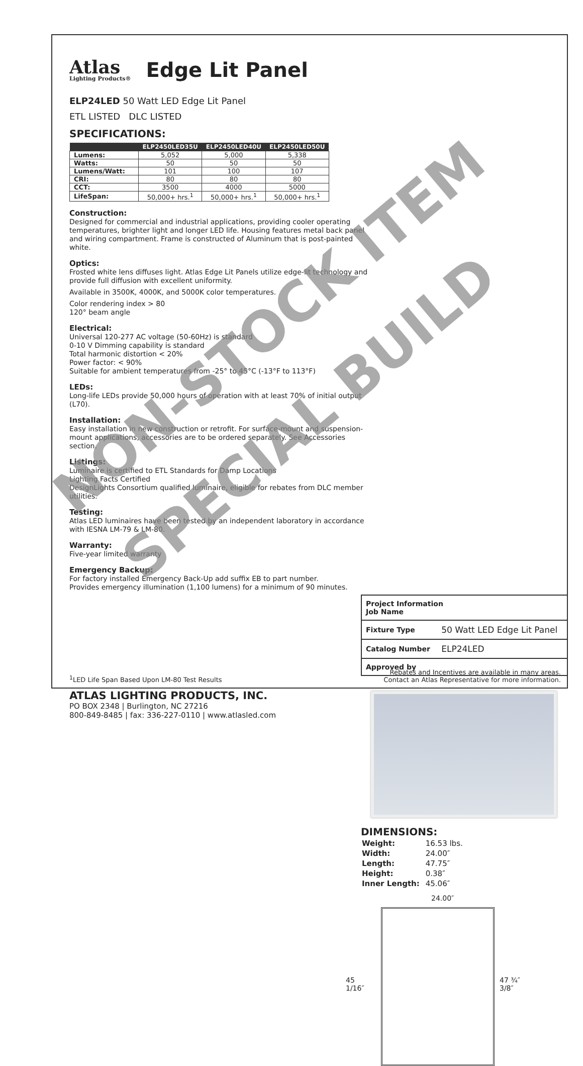Atlas
Lighting Products® Edge Lit Panel
ELP24LED 50 Watt LED Edge Lit Panel
ETL LISTED DLC LISTED
SPECIFICATIONS:
| | ELP2450LED35U | ELP2450LED40U | ELP2450LED50U |
| --- | --- | --- | --- |
| Lumens: | 5,052 | 5,000 | 5,338 |
| Watts: | 50 | 50 | 50 |
| Lumens/Watt: | 101 | 100 | 107 |
| CRI: | 80 | 80 | 80 |
| CCT: | 3500 | 4000 | 5000 |
| LifeSpan: | 50,000+ hrs.<sup>1</sup> | 50,000+ hrs.<sup>1</sup> | 50,000+ hrs.<sup>1</sup> |
Construction:
Designed for commercial and industrial applications, providing cooler operating temperatures, brighter light and longer LED life. Housing features metal back panel and wiring compartment. Frame is constructed of Aluminum that is post-painted white.
Optics:
Frosted white lens diffuses light. Atlas Edge Lit Panels utilize edge-lit technology and provide full diffusion with excellent uniformity.
Available in 3500K, 4000K, and 5000K color temperatures.
Color rendering index > 80
120° beam angle
Electrical:
Universal 120-277 AC voltage (50-60Hz) is standard
0-10 V Dimming capability is standard
Total harmonic distortion < 20%
Power factor: < 90%
Suitable for ambient temperatures from -25° to 45°C (-13°F to 113°F)
LEDs:
Long-life LEDs provide 50,000 hours of operation with at least 70% of initial output (L70).
Installation:
Easy installation in new construction or retrofit. For surface-mount and suspension-mount applications, accessories are to be ordered separately. See Accessories section.
Listings:
Luminaire is certified to ETL Standards for Damp Locations
Lighting Facts Certified
DesignLights Consortium qualified luminaire, eligible for rebates from DLC member utilities.
Testing:
Atlas LED luminaires have been tested by an independent laboratory in accordance with IESNA LM-79 & LM-80.
Warranty:
Five-year limited warranty
Emergency Backup:
For factory installed Emergency Back-Up add suffix EB to part number.
Provides emergency illumination (1,100 lumens) for a minimum of 90 minutes.
| Project Information Job Name | |
| Fixture Type | 50 Watt LED Edge Lit Panel |
| Catalog Number | ELP24LED |
| Approved by | |
DIMENSIONS:
| Weight: | 16.53 lbs. |
| Width: | 24.00″ |
| Length: | 47.75″ |
| Height: | 0.38″ |
| Inner Length: | 45.06″ |
24.00″
45 1/16″
47 ¾″
3/8″
<sup>1</sup> LED Life Span Based Upon LM-80 Test Results Rebates and Incentives are available in many areas.
Contact an Atlas Representative for more information.
ATLAS LIGHTING PRODUCTS, INC.
PO BOX 2348 | Burlington, NC 27216
800-849-8485 | fax: 336-227-0110 | www.atlasled.com
NON-STOCK ITEM
SPECIAL BUILD